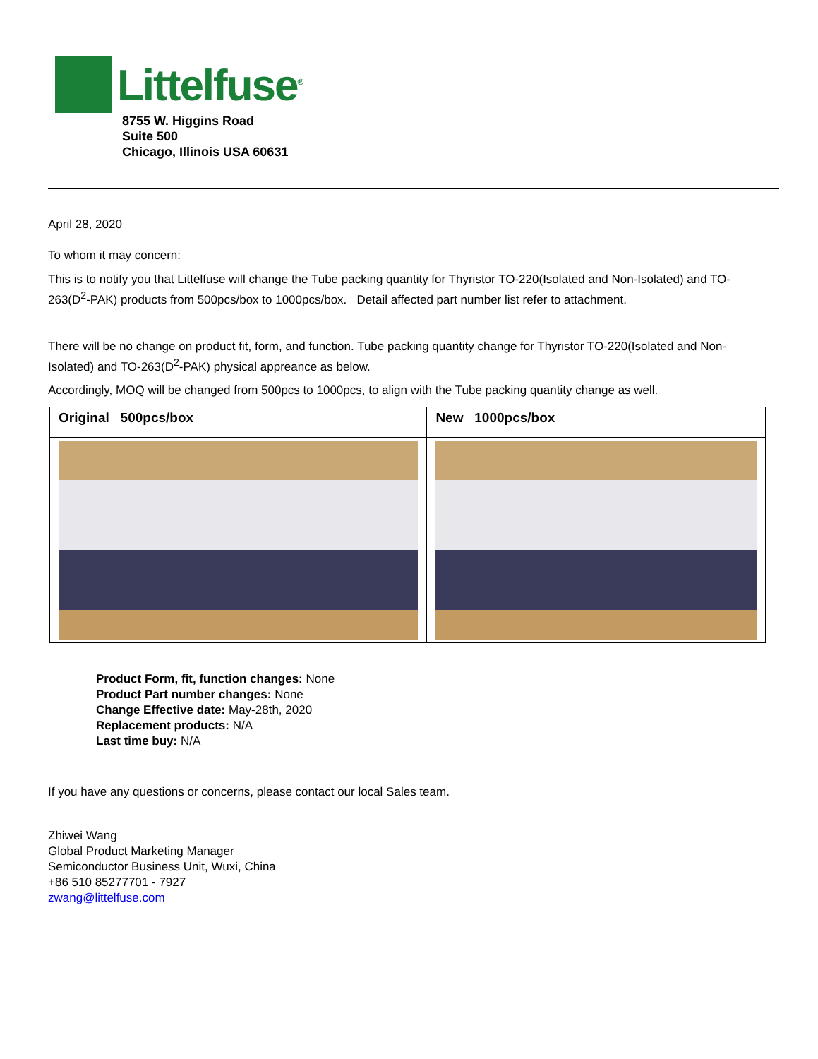Littelfuse<sup>®</sup>
8755 W. Higgins Road
Suite 500
Chicago, Illinois USA 60631
April 28, 2020
To whom it may concern:
This is to notify you that Littelfuse will change the Tube packing quantity for Thyristor TO-220(Isolated and Non-Isolated) and TO-263(D<sup>2</sup>-PAK) products from 500pcs/box to 1000pcs/box. Detail affected part number list refer to attachment.
There will be no change on product fit, form, and function. Tube packing quantity change for Thyristor TO-220(Isolated and Non-Isolated) and TO-263(D<sup>2</sup>-PAK) physical appreance as below.
Accordingly, MOQ will be changed from 500pcs to 1000pcs, to align with the Tube packing quantity change as well.
| Original 500pcs/box | New 1000pcs/box |
Product Form, fit, function changes: None
Product Part number changes: None
Change Effective date: May-28th, 2020
Replacement products: N/A
Last time buy: N/A
If you have any questions or concerns, please contact our local Sales team.
Zhiwei Wang
Global Product Marketing Manager
Semiconductor Business Unit, Wuxi, China
+86 510 85277701 - 7927
zwang@littelfuse.com